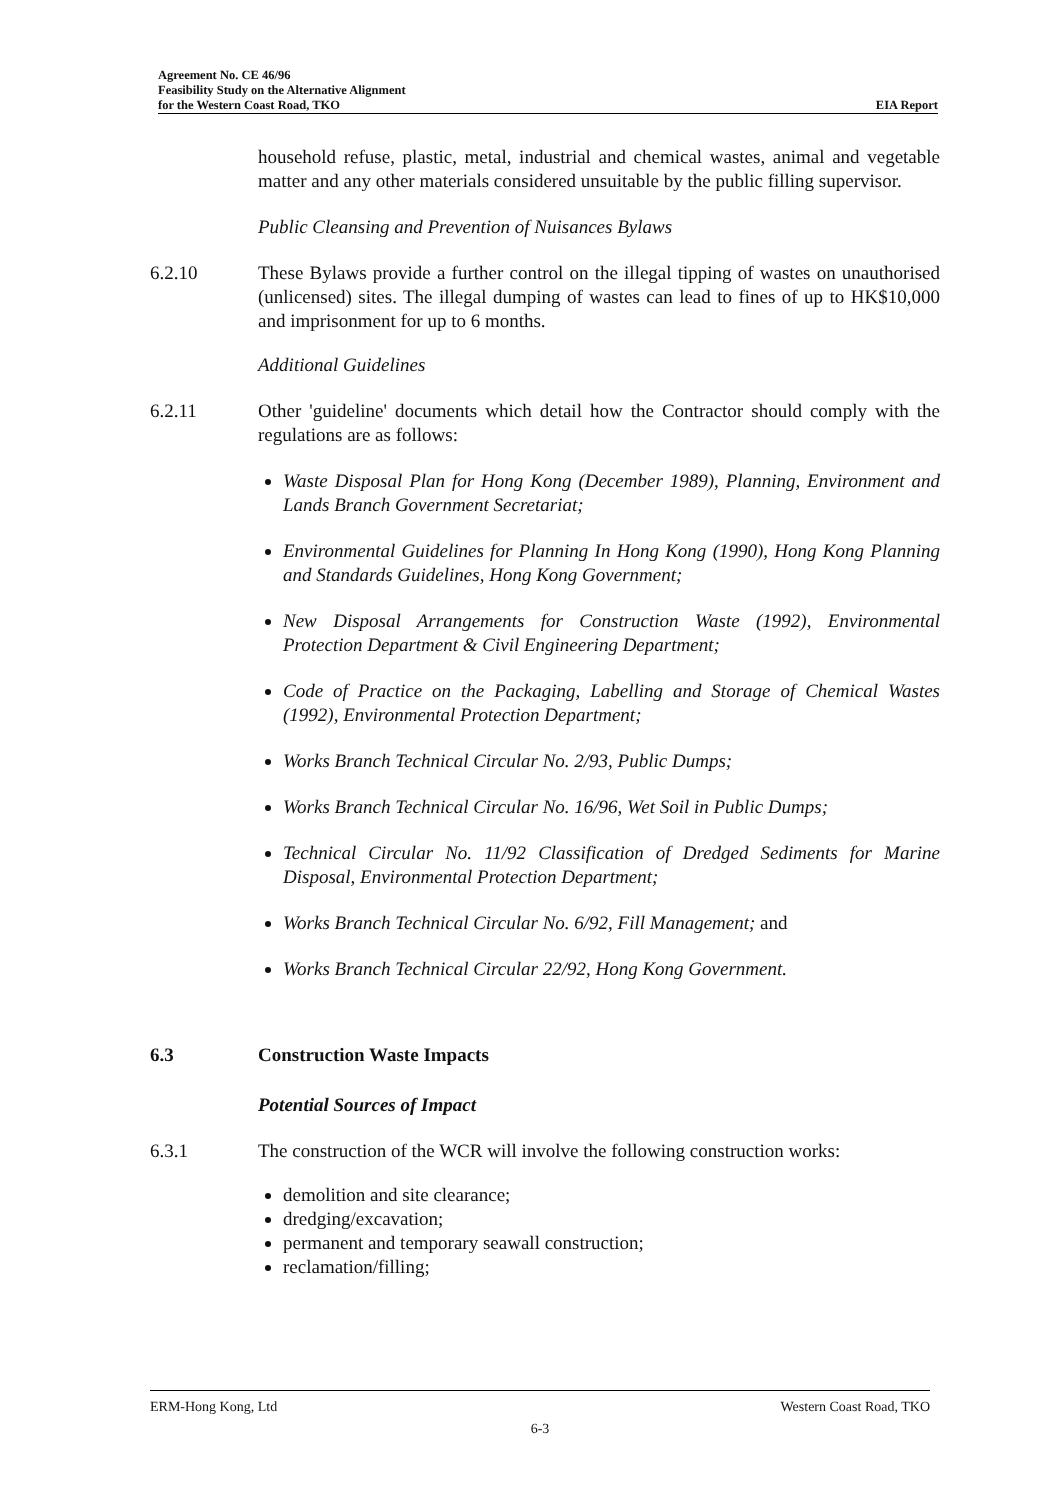Agreement No. CE 46/96
Feasibility Study on the Alternative Alignment
for the Western Coast Road, TKO EIA Report
household refuse, plastic, metal, industrial and chemical wastes, animal and vegetable matter and any other materials considered unsuitable by the public filling supervisor.
Public Cleansing and Prevention of Nuisances Bylaws
6.2.10 These Bylaws provide a further control on the illegal tipping of wastes on unauthorised (unlicensed) sites. The illegal dumping of wastes can lead to fines of up to HK$10,000 and imprisonment for up to 6 months.
Additional Guidelines
6.2.11 Other 'guideline' documents which detail how the Contractor should comply with the regulations are as follows:
Waste Disposal Plan for Hong Kong (December 1989), Planning, Environment and Lands Branch Government Secretariat;
Environmental Guidelines for Planning In Hong Kong (1990), Hong Kong Planning and Standards Guidelines, Hong Kong Government;
New Disposal Arrangements for Construction Waste (1992), Environmental Protection Department & Civil Engineering Department;
Code of Practice on the Packaging, Labelling and Storage of Chemical Wastes (1992), Environmental Protection Department;
Works Branch Technical Circular No. 2/93, Public Dumps;
Works Branch Technical Circular No. 16/96, Wet Soil in Public Dumps;
Technical Circular No. 11/92 Classification of Dredged Sediments for Marine Disposal, Environmental Protection Department;
Works Branch Technical Circular No. 6/92, Fill Management; and
Works Branch Technical Circular 22/92, Hong Kong Government.
6.3 Construction Waste Impacts
Potential Sources of Impact
6.3.1 The construction of the WCR will involve the following construction works:
demolition and site clearance;
dredging/excavation;
permanent and temporary seawall construction;
reclamation/filling;
ERM-Hong Kong, Ltd Western Coast Road, TKO
6-3